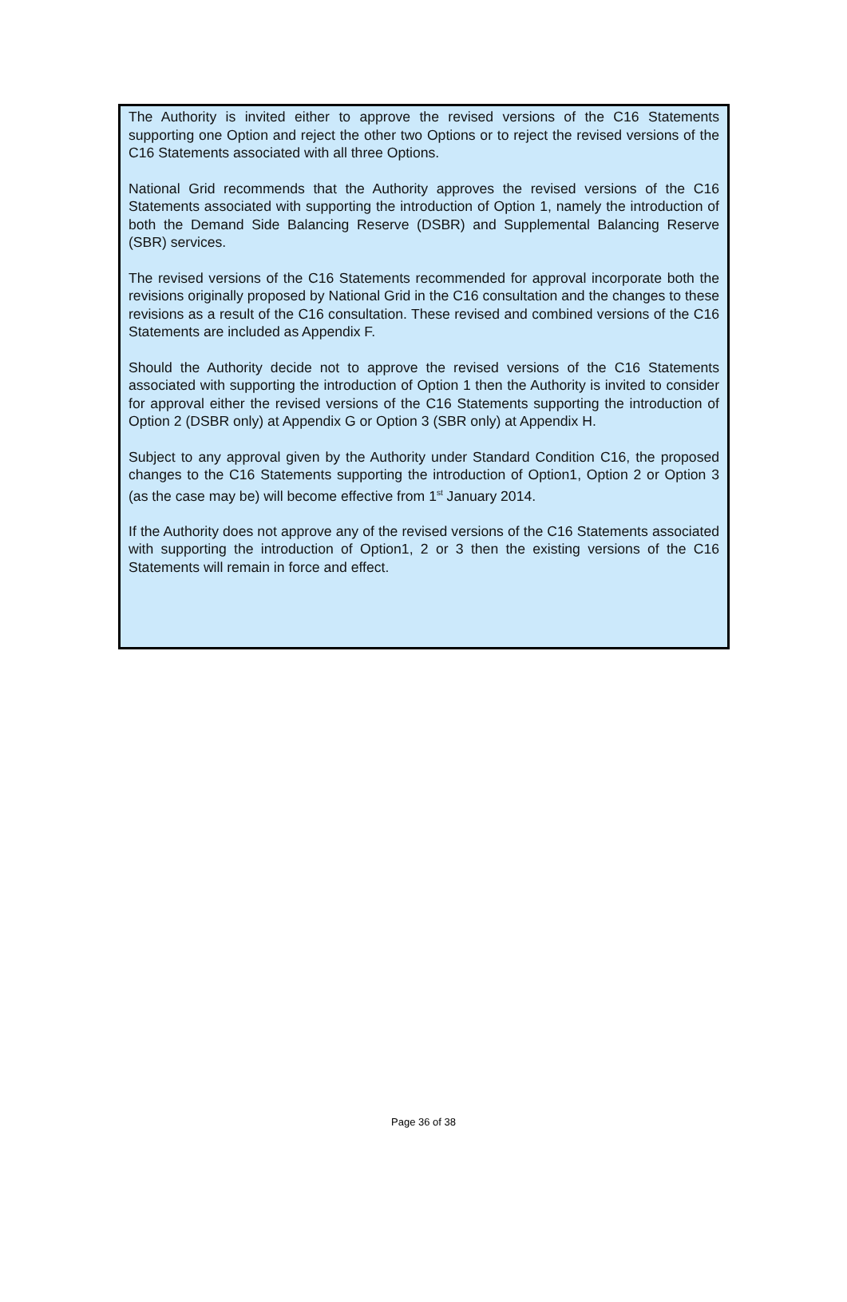The Authority is invited either to approve the revised versions of the C16 Statements supporting one Option and reject the other two Options or to reject the revised versions of the C16 Statements associated with all three Options.
National Grid recommends that the Authority approves the revised versions of the C16 Statements associated with supporting the introduction of Option 1, namely the introduction of both the Demand Side Balancing Reserve (DSBR) and Supplemental Balancing Reserve (SBR) services.
The revised versions of the C16 Statements recommended for approval incorporate both the revisions originally proposed by National Grid in the C16 consultation and the changes to these revisions as a result of the C16 consultation. These revised and combined versions of the C16 Statements are included as Appendix F.
Should the Authority decide not to approve the revised versions of the C16 Statements associated with supporting the introduction of Option 1 then the Authority is invited to consider for approval either the revised versions of the C16 Statements supporting the introduction of Option 2 (DSBR only) at Appendix G or Option 3 (SBR only) at Appendix H.
Subject to any approval given by the Authority under Standard Condition C16, the proposed changes to the C16 Statements supporting the introduction of Option1, Option 2 or Option 3 (as the case may be) will become effective from 1<sup>st</sup> January 2014.
If the Authority does not approve any of the revised versions of the C16 Statements associated with supporting the introduction of Option1, 2 or 3 then the existing versions of the C16 Statements will remain in force and effect.
Page 36 of 38